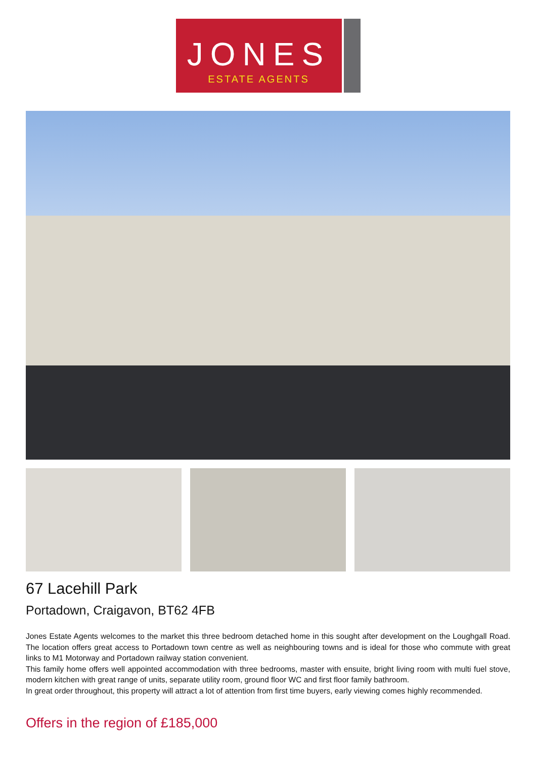JONES
ESTATE AGENTS
67 Lacehill Park
Portadown, Craigavon, BT62 4FB
Jones Estate Agents welcomes to the market this three bedroom detached home in this sought after development on the Loughgall Road. The location offers great access to Portadown town centre as well as neighbouring towns and is ideal for those who commute with great links to M1 Motorway and Portadown railway station convenient.
This family home offers well appointed accommodation with three bedrooms, master with ensuite, bright living room with multi fuel stove, modern kitchen with great range of units, separate utility room, ground floor WC and first floor family bathroom.
In great order throughout, this property will attract a lot of attention from first time buyers, early viewing comes highly recommended.
Offers in the region of £185,000